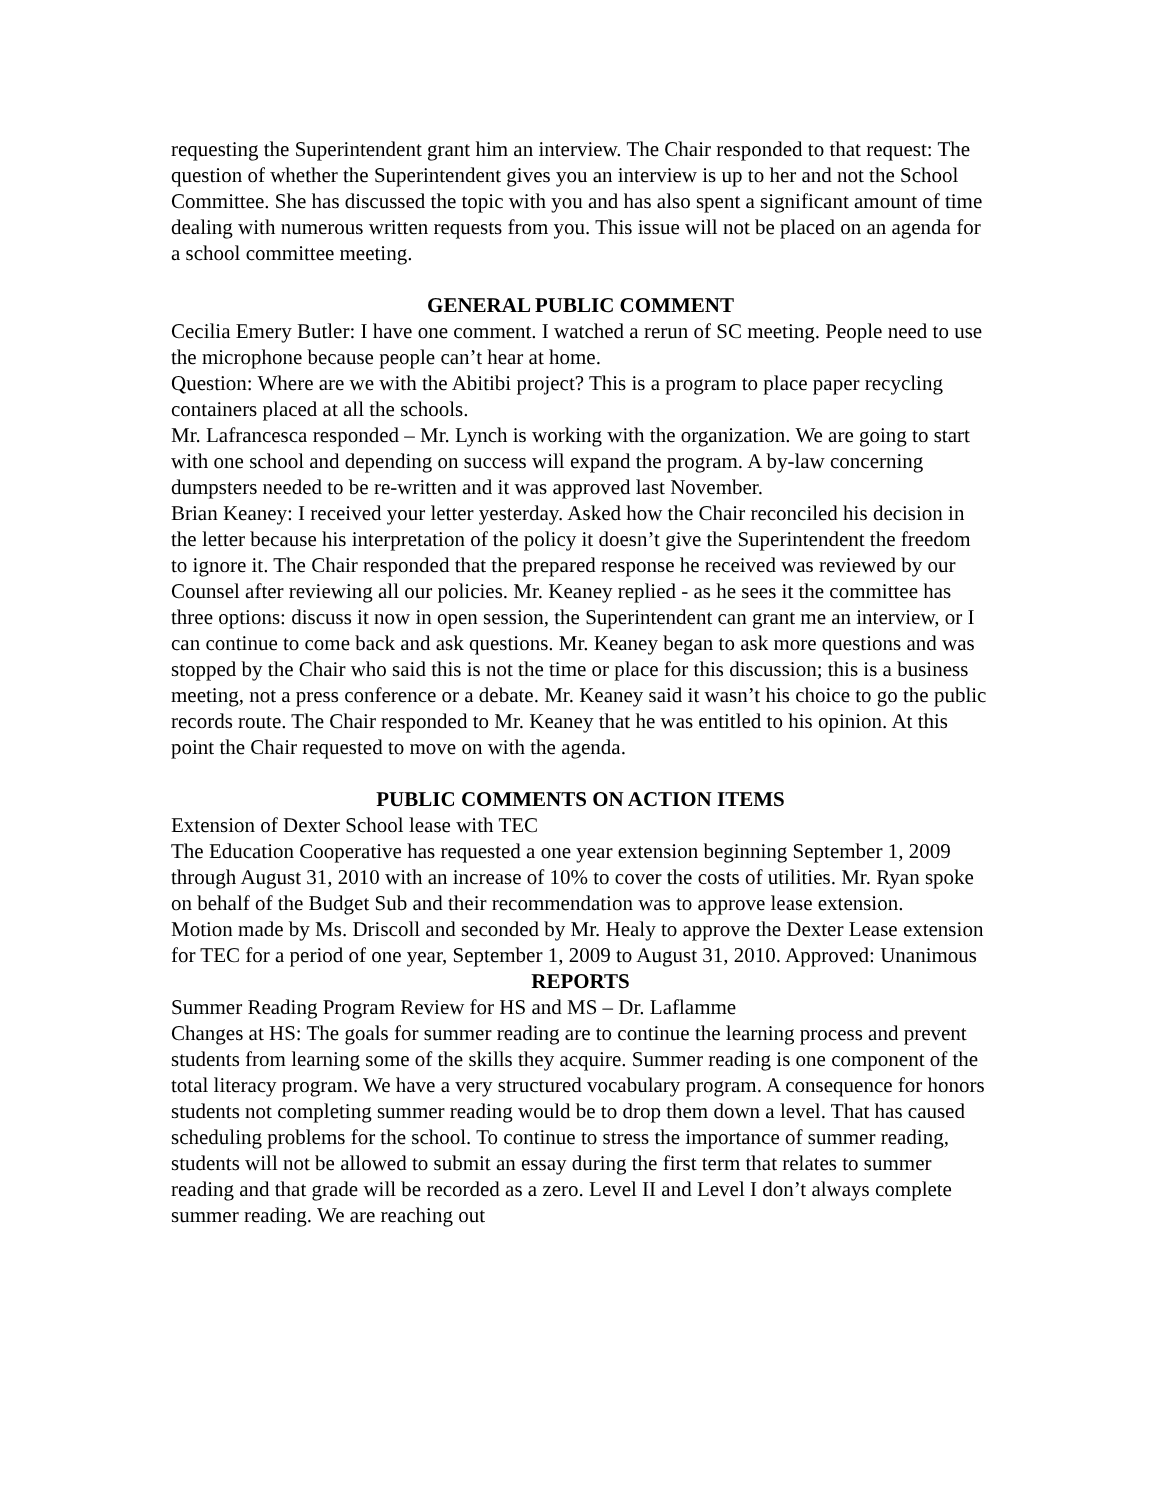requesting the Superintendent grant him an interview. The Chair responded to that request: The question of whether the Superintendent gives you an interview is up to her and not the School Committee. She has discussed the topic with you and has also spent a significant amount of time dealing with numerous written requests from you. This issue will not be placed on an agenda for a school committee meeting.
GENERAL PUBLIC COMMENT
Cecilia Emery Butler: I have one comment. I watched a rerun of SC meeting. People need to use the microphone because people can’t hear at home.
Question: Where are we with the Abitibi project? This is a program to place paper recycling containers placed at all the schools.
Mr. Lafrancesca responded – Mr. Lynch is working with the organization. We are going to start with one school and depending on success will expand the program. A by-law concerning dumpsters needed to be re-written and it was approved last November.
Brian Keaney: I received your letter yesterday. Asked how the Chair reconciled his decision in the letter because his interpretation of the policy it doesn’t give the Superintendent the freedom to ignore it. The Chair responded that the prepared response he received was reviewed by our Counsel after reviewing all our policies. Mr. Keaney replied - as he sees it the committee has three options: discuss it now in open session, the Superintendent can grant me an interview, or I can continue to come back and ask questions. Mr. Keaney began to ask more questions and was stopped by the Chair who said this is not the time or place for this discussion; this is a business meeting, not a press conference or a debate. Mr. Keaney said it wasn’t his choice to go the public records route. The Chair responded to Mr. Keaney that he was entitled to his opinion. At this point the Chair requested to move on with the agenda.
PUBLIC COMMENTS ON ACTION ITEMS
Extension of Dexter School lease with TEC
The Education Cooperative has requested a one year extension beginning September 1, 2009 through August 31, 2010 with an increase of 10% to cover the costs of utilities. Mr. Ryan spoke on behalf of the Budget Sub and their recommendation was to approve lease extension.
Motion made by Ms. Driscoll and seconded by Mr. Healy to approve the Dexter Lease extension for TEC for a period of one year, September 1, 2009 to August 31, 2010. Approved: Unanimous
REPORTS
Summer Reading Program Review for HS and MS – Dr. Laflamme
Changes at HS: The goals for summer reading are to continue the learning process and prevent students from learning some of the skills they acquire. Summer reading is one component of the total literacy program. We have a very structured vocabulary program. A consequence for honors students not completing summer reading would be to drop them down a level. That has caused scheduling problems for the school. To continue to stress the importance of summer reading, students will not be allowed to submit an essay during the first term that relates to summer reading and that grade will be recorded as a zero. Level II and Level I don’t always complete summer reading. We are reaching out